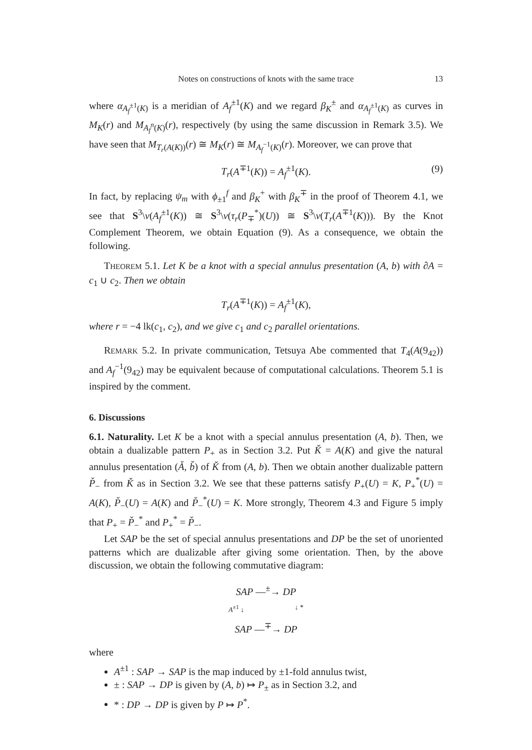Notes on constructions of knots with the same trace 13
where α<sub>A<sub>f</sub><sup>±1</sup>(K)</sub> is a meridian of A<sub>f</sub><sup>±1</sup>(K) and we regard β<sub>K</sub><sup>±</sup> and α<sub>A<sub>f</sub><sup>±1</sup>(K)</sub> as curves in M<sub>K</sub>(r) and M<sub>A<sub>f</sub><sup>n</sup>(K)</sub>(r), respectively (by using the same discussion in Remark 3.5). We have seen that M<sub>T<sub>r</sub>(A(K))</sub>(r) ≅ M<sub>K</sub>(r) ≅ M<sub>A<sub>f</sub><sup>−1</sup>(K)</sub>(r). Moreover, we can prove that
T<sub>r</sub>(A<sup>∓1</sup>(K)) = A<sub>f</sub><sup>±1</sup>(K). (9)
In fact, by replacing ψ<sub>m</sub> with ϕ<sub>±1</sub><sup>f</sup> and β<sub>K</sub><sup>+</sup> with β<sub>K</sub><sup>∓</sup> in the proof of Theorem 4.1, we see that S<sup>3</sup>\ν(A<sub>f</sub><sup>±1</sup>(K)) ≅ S<sup>3</sup>\ν(τ<sub>r</sub>(P<sub>∓</sub><sup>*</sup>)(U)) ≅ S<sup>3</sup>\ν(T<sub>r</sub>(A<sup>∓1</sup>(K))). By the Knot Complement Theorem, we obtain Equation (9). As a consequence, we obtain the following.
THEOREM 5.1. Let K be a knot with a special annulus presentation (A, b) with ∂A = c<sub>1</sub> ∪ c<sub>2</sub>. Then we obtain
T<sub>r</sub>(A<sup>∓1</sup>(K)) = A<sub>f</sub><sup>±1</sup>(K),
where r = −4 lk(c<sub>1</sub>, c<sub>2</sub>), and we give c<sub>1</sub> and c<sub>2</sub> parallel orientations.
REMARK 5.2. In private communication, Tetsuya Abe commented that T<sub>4</sub>(A(9<sub>42</sub>)) and A<sub>f</sub><sup>−1</sup>(9<sub>42</sub>) may be equivalent because of computational calculations. Theorem 5.1 is inspired by the comment.
6. Discussions
6.1. Naturality. Let K be a knot with a special annulus presentation (A, b). Then, we obtain a dualizable pattern P<sub>+</sub> as in Section 3.2. Put Ǩ = A(K) and give the natural annulus presentation (Ǎ, b̌) of Ǩ from (A, b). Then we obtain another dualizable pattern P̌<sub>−</sub> from Ǩ as in Section 3.2. We see that these patterns satisfy P<sub>+</sub>(U) = K, P<sub>+</sub><sup>*</sup>(U) = A(K), P̌<sub>−</sub>(U) = A(K) and P̌<sub>−</sub><sup>*</sup>(U) = K. More strongly, Theorem 4.3 and Figure 5 imply that P<sub>+</sub> = P̌<sub>−</sub><sup>*</sup> and P<sub>+</sub><sup>*</sup> = P̌<sub>−</sub>.
Let SAP be the set of special annulus presentations and DP be the set of unoriented patterns which are dualizable after giving some orientation. Then, by the above discussion, we obtain the following commutative diagram:
SAP —<sup>±</sup>→ DP
A<sup>±1</sup> ↓ ↓ *
SAP —<sup>∓</sup>→ DP
where
A<sup>±1</sup> : SAP → SAP is the map induced by ±1-fold annulus twist,
± : SAP → DP is given by (A, b) ↦ P<sub>±</sub> as in Section 3.2, and
* : DP → DP is given by P ↦ P<sup>*</sup>.